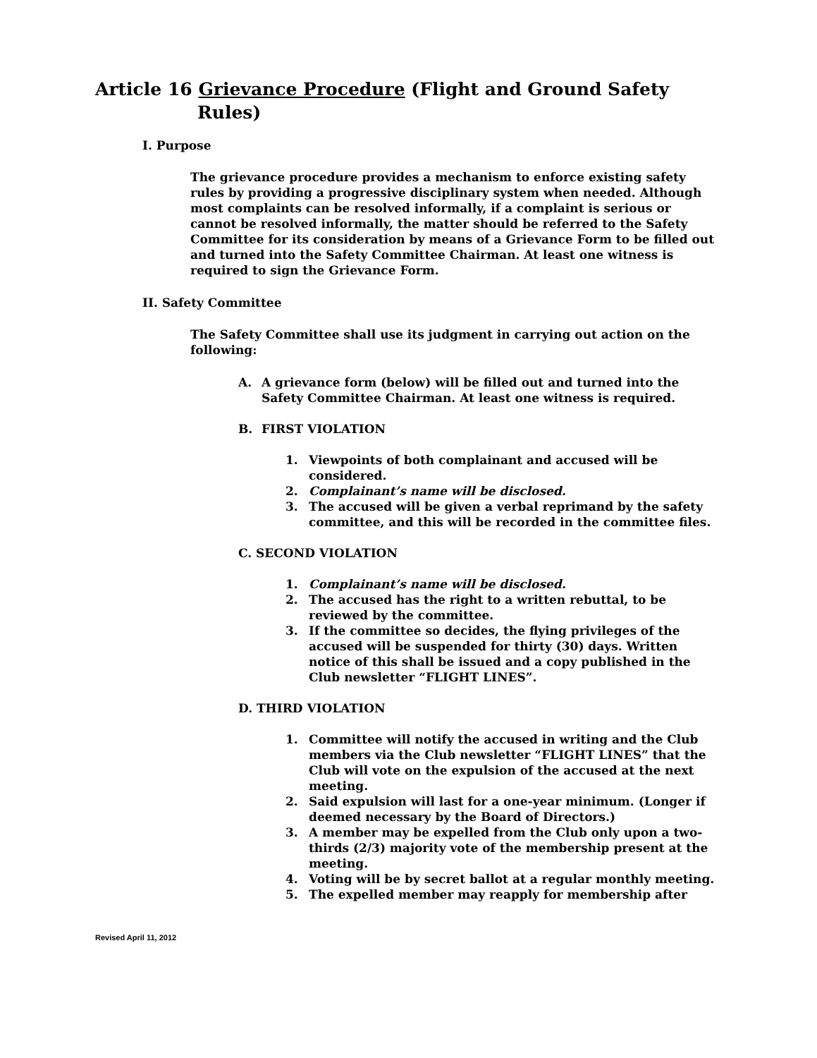Article 16 Grievance Procedure (Flight and Ground Safety
Rules)
I. Purpose
The grievance procedure provides a mechanism to enforce existing safety rules by providing a progressive disciplinary system when needed. Although most complaints can be resolved informally, if a complaint is serious or cannot be resolved informally, the matter should be referred to the Safety Committee for its consideration by means of a Grievance Form to be filled out and turned into the Safety Committee Chairman. At least one witness is required to sign the Grievance Form.
II. Safety Committee
The Safety Committee shall use its judgment in carrying out action on the following:
A. A grievance form (below) will be filled out and turned into the Safety Committee Chairman. At least one witness is required.
B. FIRST VIOLATION
1. Viewpoints of both complainant and accused will be considered.
2. Complainant’s name will be disclosed.
3. The accused will be given a verbal reprimand by the safety committee, and this will be recorded in the committee files.
C. SECOND VIOLATION
1. Complainant’s name will be disclosed.
2. The accused has the right to a written rebuttal, to be reviewed by the committee.
3. If the committee so decides, the flying privileges of the accused will be suspended for thirty (30) days. Written notice of this shall be issued and a copy published in the Club newsletter “FLIGHT LINES”.
D. THIRD VIOLATION
1. Committee will notify the accused in writing and the Club members via the Club newsletter “FLIGHT LINES” that the Club will vote on the expulsion of the accused at the next meeting.
2. Said expulsion will last for a one-year minimum. (Longer if deemed necessary by the Board of Directors.)
3. A member may be expelled from the Club only upon a two-thirds (2/3) majority vote of the membership present at the meeting.
4. Voting will be by secret ballot at a regular monthly meeting.
5. The expelled member may reapply for membership after
Revised April 11, 2012